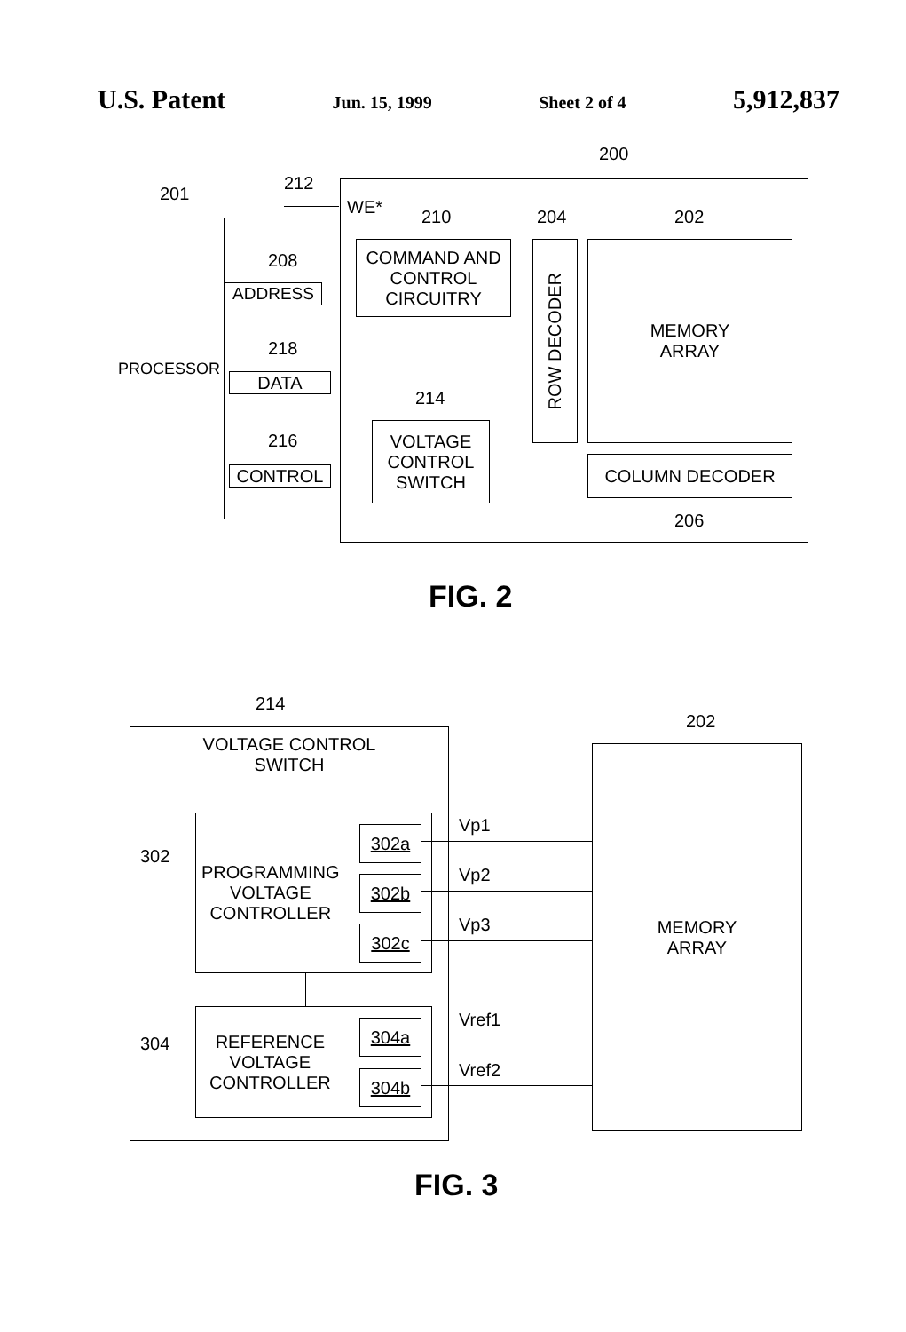U.S. Patent Jun. 15, 1999 Sheet 2 of 4 5,912,837
200
201
212
PROCESSOR
WE* 210 204 202
208
ADDRESS
COMMAND AND
CONTROL
CIRCUITRY
ROW DECODER
MEMORY
ARRAY
218
DATA
214
216
CONTROL
VOLTAGE
CONTROL
SWITCH
COLUMN DECODER
206
FIG. 2
214
VOLTAGE CONTROL
SWITCH
202
MEMORY
ARRAY
302
PROGRAMMING
VOLTAGE
CONTROLLER
302a
302b
302c
Vp1
Vp2
Vp3
304
REFERENCE
VOLTAGE
CONTROLLER
304a
304b
Vref1
Vref2
FIG. 3